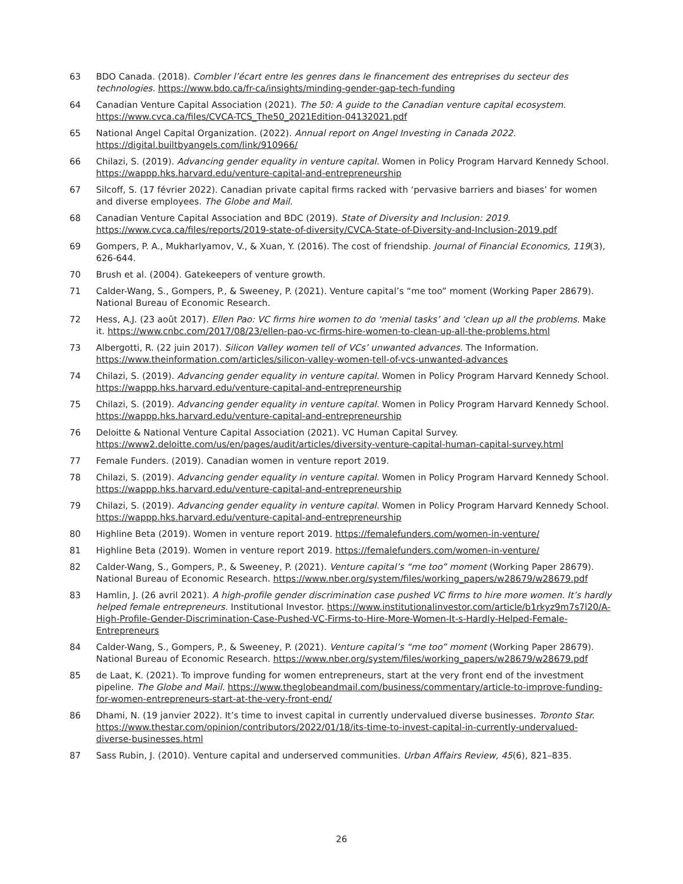63 BDO Canada. (2018). Combler l’écart entre les genres dans le financement des entreprises du secteur des technologies. https://www.bdo.ca/fr-ca/insights/minding-gender-gap-tech-funding
64 Canadian Venture Capital Association (2021). The 50: A guide to the Canadian venture capital ecosystem. https://www.cvca.ca/files/CVCA-TCS_The50_2021Edition-04132021.pdf
65 National Angel Capital Organization. (2022). Annual report on Angel Investing in Canada 2022. https://digital.builtbyangels.com/link/910966/
66 Chilazi, S. (2019). Advancing gender equality in venture capital. Women in Policy Program Harvard Kennedy School. https://wappp.hks.harvard.edu/venture-capital-and-entrepreneurship
67 Silcoff, S. (17 février 2022). Canadian private capital firms racked with ‘pervasive barriers and biases’ for women and diverse employees. The Globe and Mail.
68 Canadian Venture Capital Association and BDC (2019). State of Diversity and Inclusion: 2019. https://www.cvca.ca/files/reports/2019-state-of-diversity/CVCA-State-of-Diversity-and-Inclusion-2019.pdf
69 Gompers, P. A., Mukharlyamov, V., & Xuan, Y. (2016). The cost of friendship. Journal of Financial Economics, 119(3), 626-644.
70 Brush et al. (2004). Gatekeepers of venture growth.
71 Calder-Wang, S., Gompers, P., & Sweeney, P. (2021). Venture capital’s “me too” moment (Working Paper 28679). National Bureau of Economic Research.
72 Hess, A.J. (23 août 2017). Ellen Pao: VC firms hire women to do ‘menial tasks’ and ‘clean up all the problems. Make it. https://www.cnbc.com/2017/08/23/ellen-pao-vc-firms-hire-women-to-clean-up-all-the-problems.html
73 Albergotti, R. (22 juin 2017). Silicon Valley women tell of VCs’ unwanted advances. The Information. https://www.theinformation.com/articles/silicon-valley-women-tell-of-vcs-unwanted-advances
74 Chilazi, S. (2019). Advancing gender equality in venture capital. Women in Policy Program Harvard Kennedy School. https://wappp.hks.harvard.edu/venture-capital-and-entrepreneurship
75 Chilazi, S. (2019). Advancing gender equality in venture capital. Women in Policy Program Harvard Kennedy School. https://wappp.hks.harvard.edu/venture-capital-and-entrepreneurship
76 Deloitte & National Venture Capital Association (2021). VC Human Capital Survey. https://www2.deloitte.com/us/en/pages/audit/articles/diversity-venture-capital-human-capital-survey.html
77 Female Funders. (2019). Canadian women in venture report 2019.
78 Chilazi, S. (2019). Advancing gender equality in venture capital. Women in Policy Program Harvard Kennedy School. https://wappp.hks.harvard.edu/venture-capital-and-entrepreneurship
79 Chilazi, S. (2019). Advancing gender equality in venture capital. Women in Policy Program Harvard Kennedy School. https://wappp.hks.harvard.edu/venture-capital-and-entrepreneurship
80 Highline Beta (2019). Women in venture report 2019. https://femalefunders.com/women-in-venture/
81 Highline Beta (2019). Women in venture report 2019. https://femalefunders.com/women-in-venture/
82 Calder-Wang, S., Gompers, P., & Sweeney, P. (2021). Venture capital’s “me too” moment (Working Paper 28679). National Bureau of Economic Research. https://www.nber.org/system/files/working_papers/w28679/w28679.pdf
83 Hamlin, J. (26 avril 2021). A high-profile gender discrimination case pushed VC firms to hire more women. It’s hardly helped female entrepreneurs. Institutional Investor. https://www.institutionalinvestor.com/article/b1rkyz9m7s7l20/A-High-Profile-Gender-Discrimination-Case-Pushed-VC-Firms-to-Hire-More-Women-It-s-Hardly-Helped-Female-Entrepreneurs
84 Calder-Wang, S., Gompers, P., & Sweeney, P. (2021). Venture capital’s “me too” moment (Working Paper 28679). National Bureau of Economic Research. https://www.nber.org/system/files/working_papers/w28679/w28679.pdf
85 de Laat, K. (2021). To improve funding for women entrepreneurs, start at the very front end of the investment pipeline. The Globe and Mail. https://www.theglobeandmail.com/business/commentary/article-to-improve-funding-for-women-entrepreneurs-start-at-the-very-front-end/
86 Dhami, N. (19 janvier 2022). It’s time to invest capital in currently undervalued diverse businesses. Toronto Star. https://www.thestar.com/opinion/contributors/2022/01/18/its-time-to-invest-capital-in-currently-undervalued-diverse-businesses.html
87 Sass Rubin, J. (2010). Venture capital and underserved communities. Urban Affairs Review, 45(6), 821–835.
26